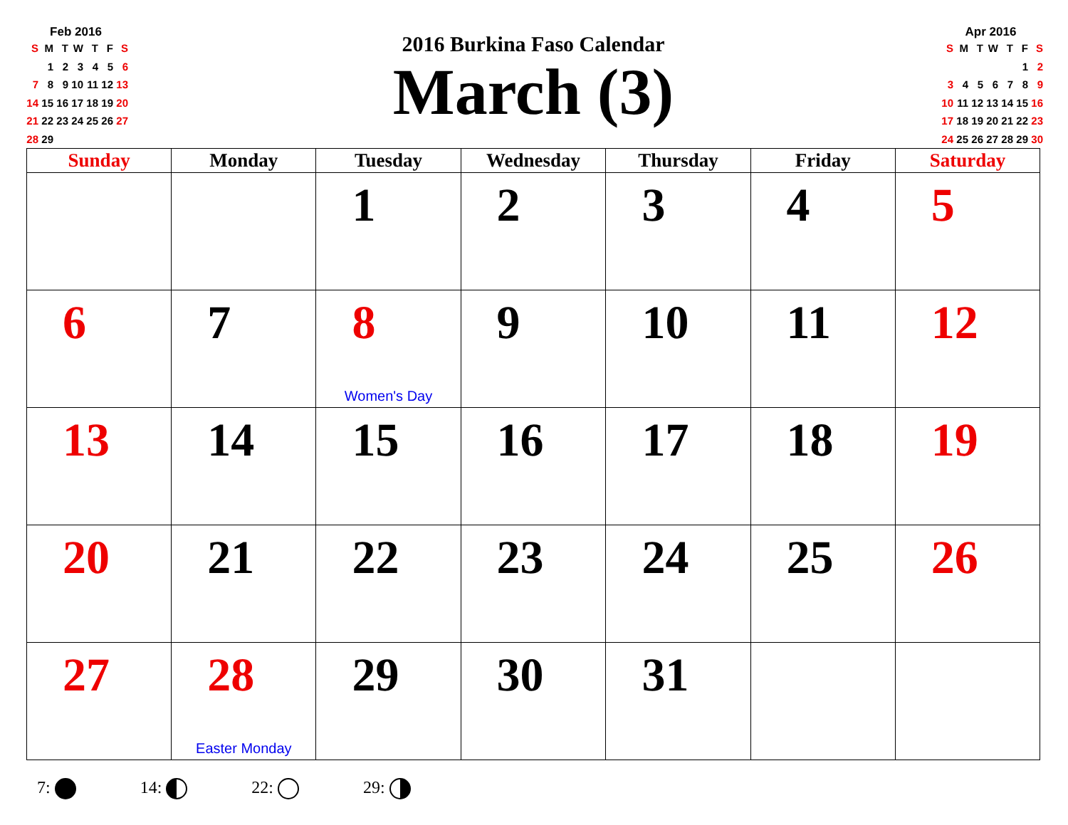Feb 2016
| S | M | T | W | T | F | S |
| | 1 | 2 | 3 | 4 | 5 | 6 |
| 7 | 8 | 9 | 10 | 11 | 12 | 13 |
| 14 | 15 | 16 | 17 | 18 | 19 | 20 |
| 21 | 22 | 23 | 24 | 25 | 26 | 27 |
| 28 | 29 | | | | | |
2016 Burkina Faso Calendar
March (3)
Apr 2016
| S | M | T | W | T | F | S |
| | | | | | 1 | 2 |
| 3 | 4 | 5 | 6 | 7 | 8 | 9 |
| 10 | 11 | 12 | 13 | 14 | 15 | 16 |
| 17 | 18 | 19 | 20 | 21 | 22 | 23 |
| 24 | 25 | 26 | 27 | 28 | 29 | 30 |
| Sunday | Monday | Tuesday | Wednesday | Thursday | Friday | Saturday |
| --- | --- | --- | --- | --- | --- | --- |
| | | 1 | 2 | 3 | 4 | 5 |
| 6 | 7 | 8 Women's Day | 9 | 10 | 11 | 12 |
| 13 | 14 | 15 | 16 | 17 | 18 | 19 |
| 20 | 21 | 22 | 23 | 24 | 25 | 26 |
| 27 | 28 Easter Monday | 29 | 30 | 31 | | |
7: 14: 22: 29: